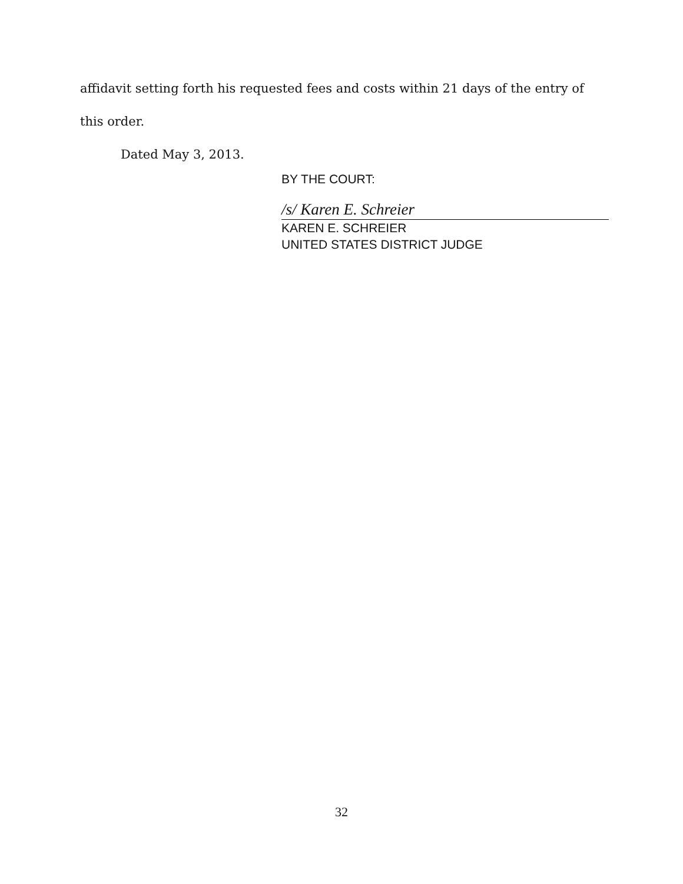affidavit setting forth his requested fees and costs within 21 days of the entry of
this order.
Dated May 3, 2013.
BY THE COURT:
/s/ Karen E. Schreier
KAREN E. SCHREIER
UNITED STATES DISTRICT JUDGE
32